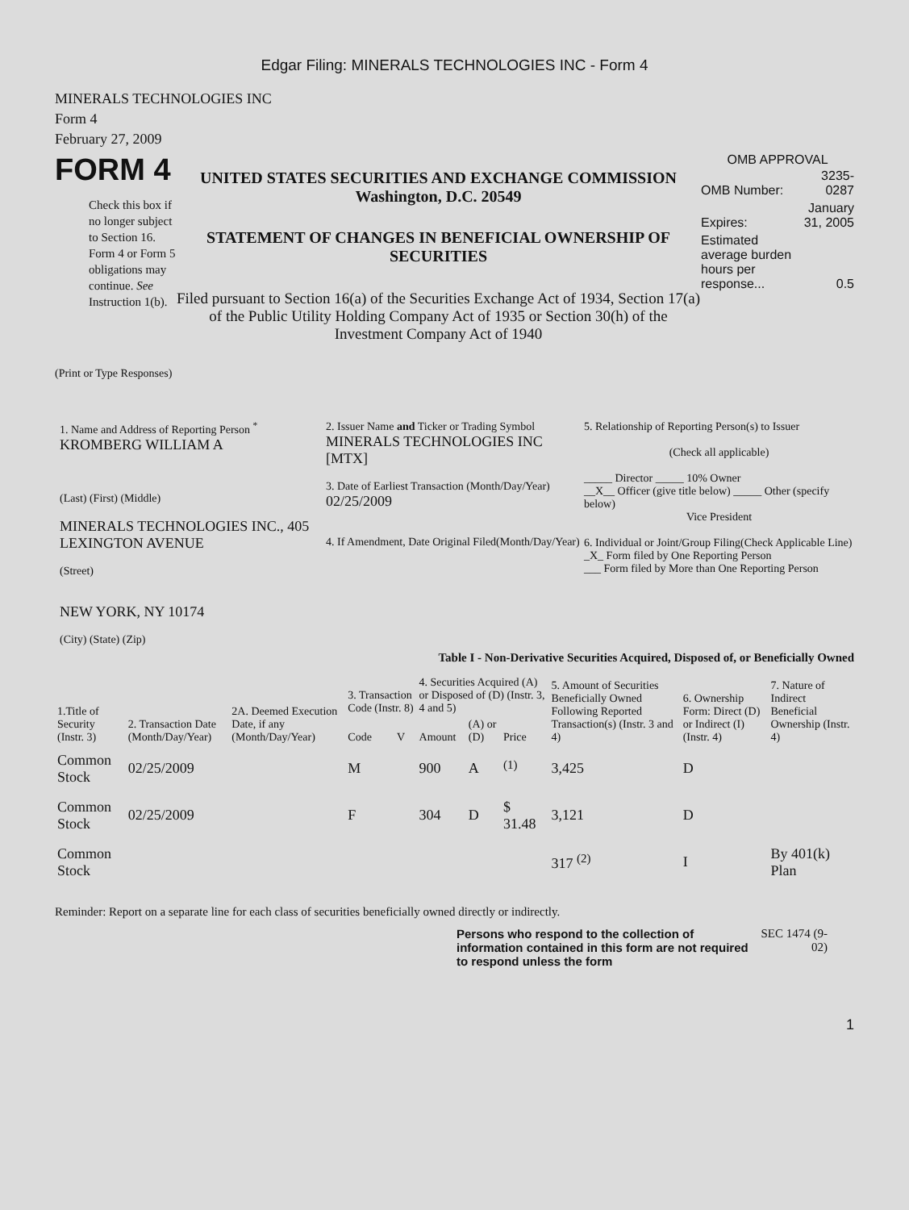Edgar Filing: MINERALS TECHNOLOGIES INC - Form 4
MINERALS TECHNOLOGIES INC
Form 4
February 27, 2009
FORM 4
Check this box if no longer subject to Section 16. Form 4 or Form 5 obligations may continue. See Instruction 1(b).
UNITED STATES SECURITIES AND EXCHANGE COMMISSION
Washington, D.C. 20549
STATEMENT OF CHANGES IN BENEFICIAL OWNERSHIP OF SECURITIES
Filed pursuant to Section 16(a) of the Securities Exchange Act of 1934, Section 17(a) of the Public Utility Holding Company Act of 1935 or Section 30(h) of the Investment Company Act of 1940
OMB APPROVAL
| OMB Number: | 3235-0287 |
| Expires: | January 31, 2005 |
| Estimated average burden hours per response... | 0.5 |
(Print or Type Responses)
1. Name and Address of Reporting Person <sup>*</sup>
KROMBERG WILLIAM A
(Last) (First) (Middle)
MINERALS TECHNOLOGIES INC., 405 LEXINGTON AVENUE
(Street)
NEW YORK, NY 10174
(City) (State) (Zip)
2. Issuer Name and Ticker or Trading Symbol
MINERALS TECHNOLOGIES INC [MTX]
3. Date of Earliest Transaction (Month/Day/Year)
02/25/2009
4. If Amendment, Date Original Filed(Month/Day/Year)
5. Relationship of Reporting Person(s) to Issuer
(Check all applicable)
_____ Director _____ 10% Owner
__X__ Officer (give title below) _____ Other (specify below)
Vice President
6. Individual or Joint/Group Filing(Check Applicable Line)
_X_ Form filed by One Reporting Person
___ Form filed by More than One Reporting Person
Table I - Non-Derivative Securities Acquired, Disposed of, or Beneficially Owned
| 1.Title of Security (Instr. 3) | 2. Transaction Date (Month/Day/Year) | 2A. Deemed Execution Date, if any (Month/Day/Year) | 3. Transaction Code (Instr. 8) | | 4. Securities Acquired (A) or Disposed of (D) (Instr. 3, 4 and 5) | | | 5. Amount of Securities Beneficially Owned Following Reported Transaction(s) (Instr. 3 and 4) | 6. Ownership Form: Direct (D) or Indirect (I) (Instr. 4) | 7. Nature of Indirect Beneficial Ownership (Instr. 4) |
| --- | --- | --- | --- | --- | --- | --- | --- | --- | --- | --- |
| | | | Code | V | Amount | (A) or (D) | Price | | | |
| Common Stock | 02/25/2009 | | M | | 900 | A | <sup>(1)</sup> | 3,425 | D | |
| Common Stock | 02/25/2009 | | F | | 304 | D | $ 31.48 | 3,121 | D | |
| Common Stock | | | | | | | | 317 <sup>(2)</sup> | I | By 401(k) Plan |
Reminder: Report on a separate line for each class of securities beneficially owned directly or indirectly.
Persons who respond to the collection of information contained in this form are not required to respond unless the form
SEC 1474 (9-02)
1